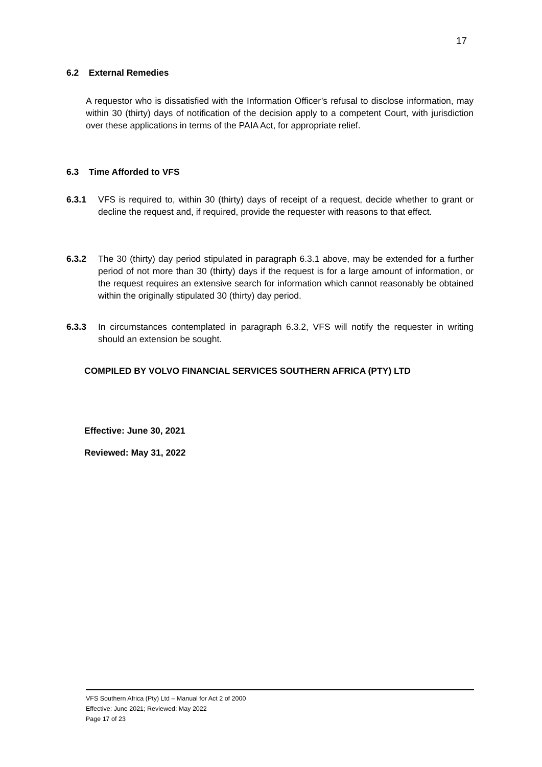17
6.2 External Remedies
A requestor who is dissatisfied with the Information Officer’s refusal to disclose information, may within 30 (thirty) days of notification of the decision apply to a competent Court, with jurisdiction over these applications in terms of the PAIA Act, for appropriate relief.
6.3 Time Afforded to VFS
6.3.1
VFS is required to, within 30 (thirty) days of receipt of a request, decide whether to grant or decline the request and, if required, provide the requester with reasons to that effect.
6.3.2
The 30 (thirty) day period stipulated in paragraph 6.3.1 above, may be extended for a further period of not more than 30 (thirty) days if the request is for a large amount of information, or the request requires an extensive search for information which cannot reasonably be obtained within the originally stipulated 30 (thirty) day period.
6.3.3
In circumstances contemplated in paragraph 6.3.2, VFS will notify the requester in writing should an extension be sought.
COMPILED BY VOLVO FINANCIAL SERVICES SOUTHERN AFRICA (PTY) LTD
Effective: June 30, 2021
Reviewed: May 31, 2022
VFS Southern Africa (Pty) Ltd – Manual for Act 2 of 2000
Effective: June 2021; Reviewed: May 2022
Page 17 of 23